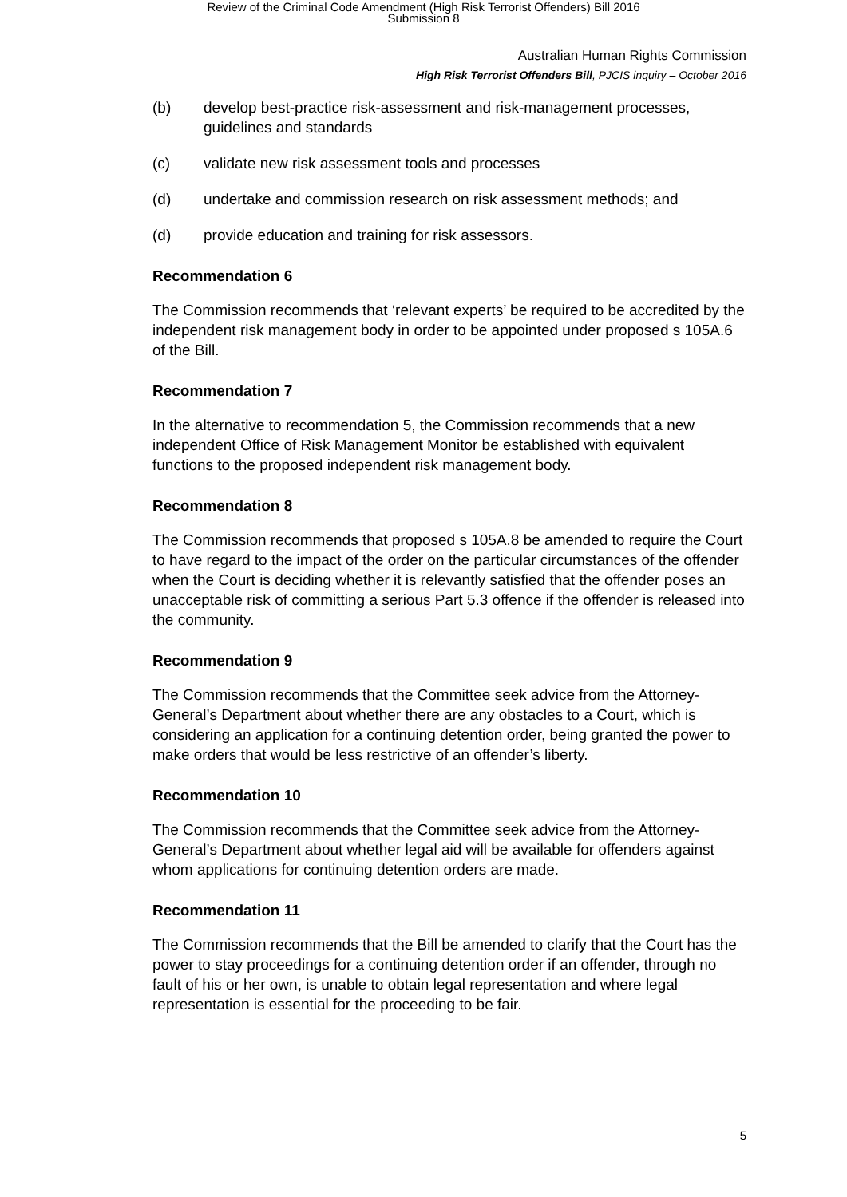Review of the Criminal Code Amendment (High Risk Terrorist Offenders) Bill 2016
Submission 8
Australian Human Rights Commission
High Risk Terrorist Offenders Bill, PJCIS inquiry – October 2016
(b) develop best-practice risk-assessment and risk-management processes, guidelines and standards
(c) validate new risk assessment tools and processes
(d) undertake and commission research on risk assessment methods; and
(d) provide education and training for risk assessors.
Recommendation 6
The Commission recommends that ‘relevant experts’ be required to be accredited by the independent risk management body in order to be appointed under proposed s 105A.6 of the Bill.
Recommendation 7
In the alternative to recommendation 5, the Commission recommends that a new independent Office of Risk Management Monitor be established with equivalent functions to the proposed independent risk management body.
Recommendation 8
The Commission recommends that proposed s 105A.8 be amended to require the Court to have regard to the impact of the order on the particular circumstances of the offender when the Court is deciding whether it is relevantly satisfied that the offender poses an unacceptable risk of committing a serious Part 5.3 offence if the offender is released into the community.
Recommendation 9
The Commission recommends that the Committee seek advice from the Attorney-General’s Department about whether there are any obstacles to a Court, which is considering an application for a continuing detention order, being granted the power to make orders that would be less restrictive of an offender’s liberty.
Recommendation 10
The Commission recommends that the Committee seek advice from the Attorney-General’s Department about whether legal aid will be available for offenders against whom applications for continuing detention orders are made.
Recommendation 11
The Commission recommends that the Bill be amended to clarify that the Court has the power to stay proceedings for a continuing detention order if an offender, through no fault of his or her own, is unable to obtain legal representation and where legal representation is essential for the proceeding to be fair.
5